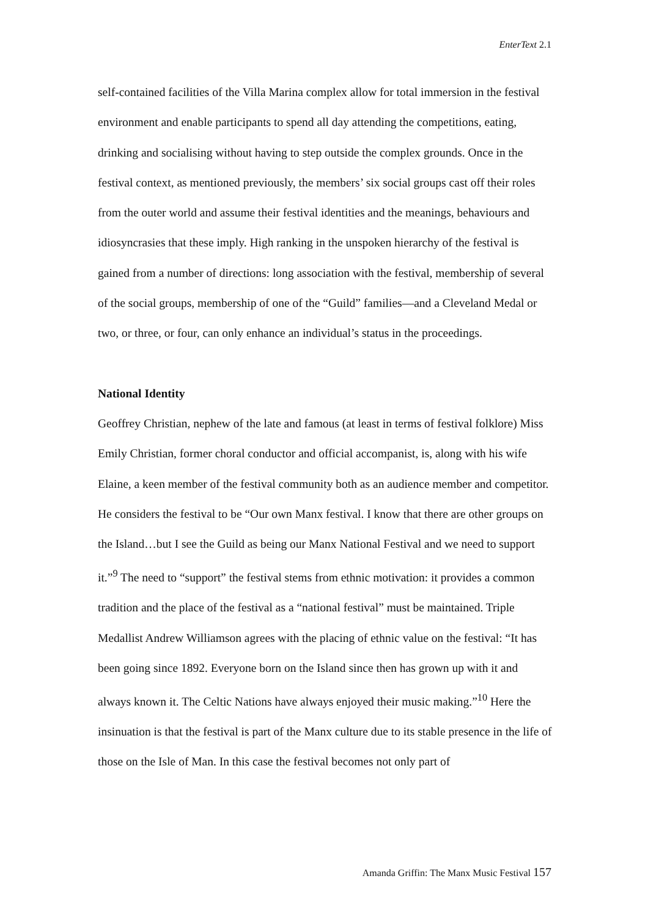EnterText 2.1
self-contained facilities of the Villa Marina complex allow for total immersion in the festival environment and enable participants to spend all day attending the competitions, eating, drinking and socialising without having to step outside the complex grounds. Once in the festival context, as mentioned previously, the members’ six social groups cast off their roles from the outer world and assume their festival identities and the meanings, behaviours and idiosyncrasies that these imply. High ranking in the unspoken hierarchy of the festival is gained from a number of directions: long association with the festival, membership of several of the social groups, membership of one of the “Guild” families—and a Cleveland Medal or two, or three, or four, can only enhance an individual’s status in the proceedings.
National Identity
Geoffrey Christian, nephew of the late and famous (at least in terms of festival folklore) Miss Emily Christian, former choral conductor and official accompanist, is, along with his wife Elaine, a keen member of the festival community both as an audience member and competitor. He considers the festival to be “Our own Manx festival. I know that there are other groups on the Island…but I see the Guild as being our Manx National Festival and we need to support it.”<sup>9</sup> The need to “support” the festival stems from ethnic motivation: it provides a common tradition and the place of the festival as a “national festival” must be maintained. Triple Medallist Andrew Williamson agrees with the placing of ethnic value on the festival: “It has been going since 1892. Everyone born on the Island since then has grown up with it and always known it. The Celtic Nations have always enjoyed their music making.”<sup>10</sup> Here the insinuation is that the festival is part of the Manx culture due to its stable presence in the life of those on the Isle of Man. In this case the festival becomes not only part of
Amanda Griffin: The Manx Music Festival 157